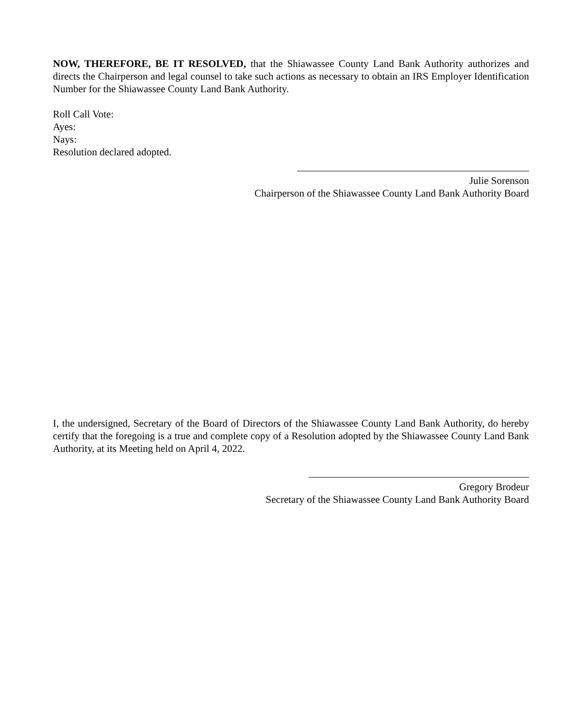NOW, THEREFORE, BE IT RESOLVED, that the Shiawassee County Land Bank Authority authorizes and directs the Chairperson and legal counsel to take such actions as necessary to obtain an IRS Employer Identification Number for the Shiawassee County Land Bank Authority.
Roll Call Vote:
Ayes:
Nays:
Resolution declared adopted.
Julie Sorenson
Chairperson of the Shiawassee County Land Bank Authority Board
I, the undersigned, Secretary of the Board of Directors of the Shiawassee County Land Bank Authority, do hereby certify that the foregoing is a true and complete copy of a Resolution adopted by the Shiawassee County Land Bank Authority, at its Meeting held on April 4, 2022.
Gregory Brodeur
Secretary of the Shiawassee County Land Bank Authority Board